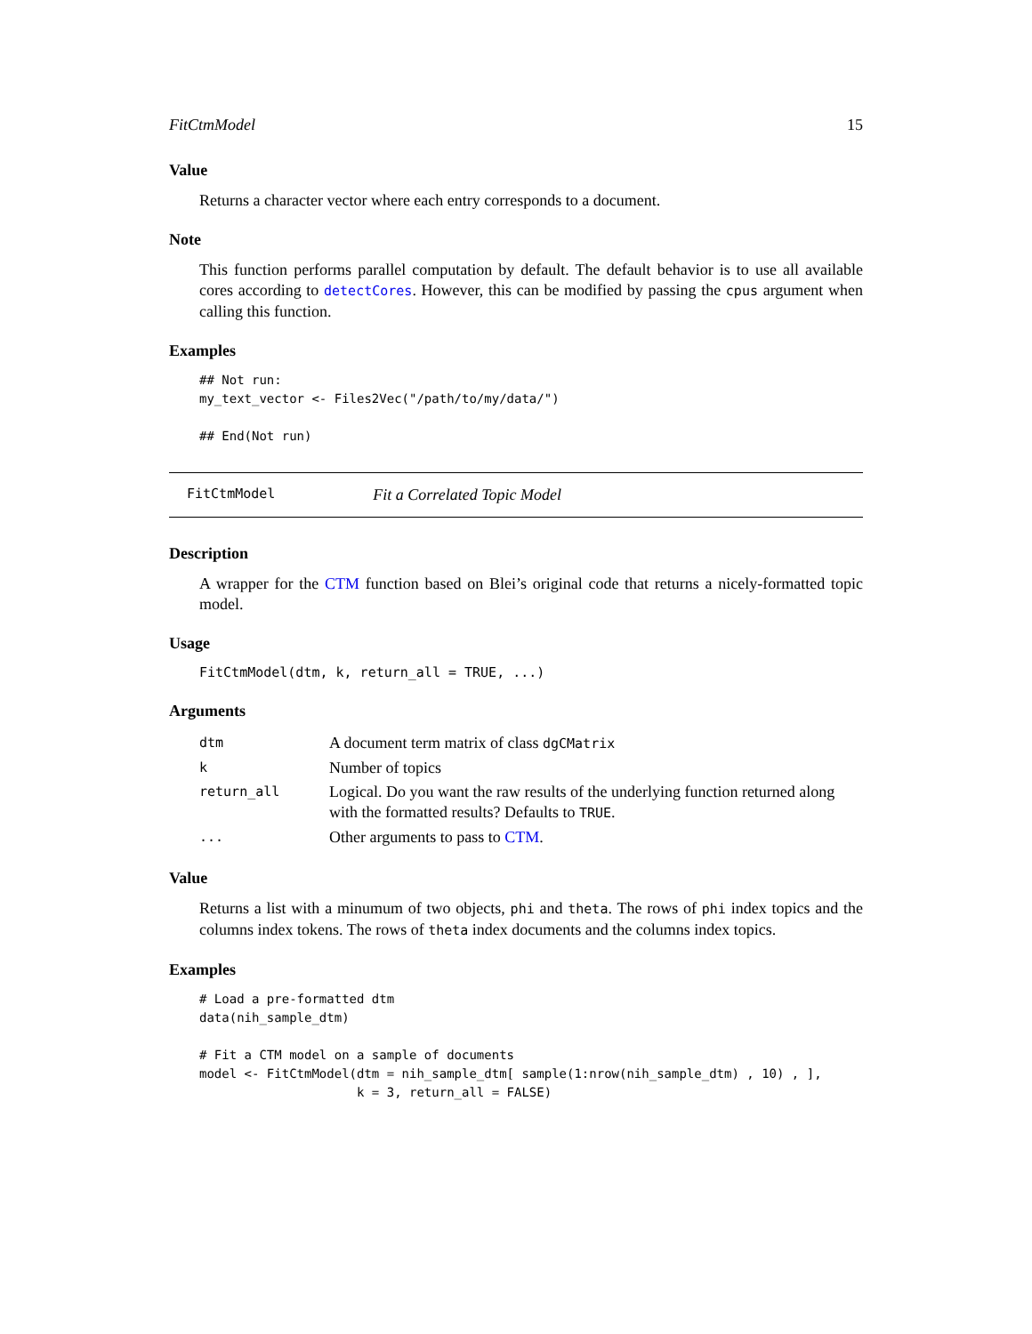FitCtmModel 15
Value
Returns a character vector where each entry corresponds to a document.
Note
This function performs parallel computation by default. The default behavior is to use all available cores according to detectCores. However, this can be modified by passing the cpus argument when calling this function.
Examples
## Not run:
my_text_vector <- Files2Vec("/path/to/my/data/")

## End(Not run)
FitCtmModel Fit a Correlated Topic Model
Description
A wrapper for the CTM function based on Blei’s original code that returns a nicely-formatted topic model.
Usage
FitCtmModel(dtm, k, return_all = TRUE, ...)
Arguments
| dtm | A document term matrix of class dgCMatrix |
| k | Number of topics |
| return_all | Logical. Do you want the raw results of the underlying function returned along with the formatted results? Defaults to TRUE . |
| ... | Other arguments to pass to CTM . |
Value
Returns a list with a minumum of two objects, phi and theta. The rows of phi index topics and the columns index tokens. The rows of theta index documents and the columns index topics.
Examples
# Load a pre-formatted dtm
data(nih_sample_dtm)

# Fit a CTM model on a sample of documents
model <- FitCtmModel(dtm = nih_sample_dtm[ sample(1:nrow(nih_sample_dtm) , 10) , ],
                     k = 3, return_all = FALSE)